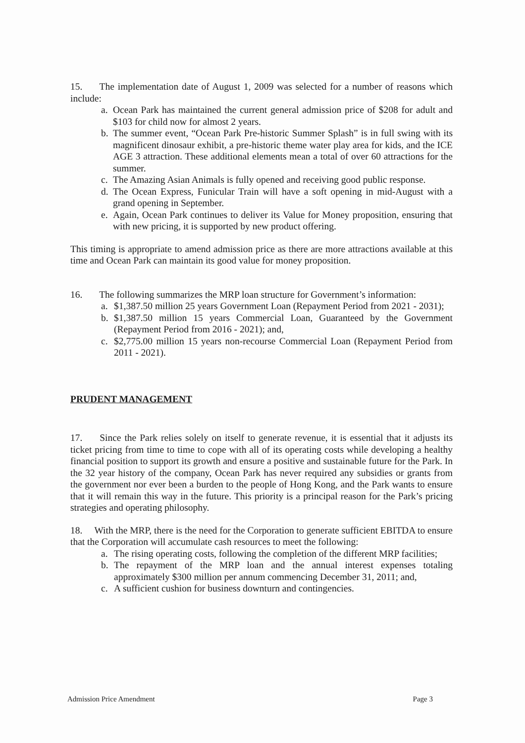15. The implementation date of August 1, 2009 was selected for a number of reasons which include:
a. Ocean Park has maintained the current general admission price of $208 for adult and $103 for child now for almost 2 years.
b. The summer event, “Ocean Park Pre-historic Summer Splash” is in full swing with its magnificent dinosaur exhibit, a pre-historic theme water play area for kids, and the ICE AGE 3 attraction. These additional elements mean a total of over 60 attractions for the summer.
c. The Amazing Asian Animals is fully opened and receiving good public response.
d. The Ocean Express, Funicular Train will have a soft opening in mid-August with a grand opening in September.
e. Again, Ocean Park continues to deliver its Value for Money proposition, ensuring that with new pricing, it is supported by new product offering.
This timing is appropriate to amend admission price as there are more attractions available at this time and Ocean Park can maintain its good value for money proposition.
16. The following summarizes the MRP loan structure for Government’s information:
a. $1,387.50 million 25 years Government Loan (Repayment Period from 2021 - 2031);
b. $1,387.50 million 15 years Commercial Loan, Guaranteed by the Government (Repayment Period from 2016 - 2021); and,
c. $2,775.00 million 15 years non-recourse Commercial Loan (Repayment Period from 2011 - 2021).
PRUDENT MANAGEMENT
17. Since the Park relies solely on itself to generate revenue, it is essential that it adjusts its ticket pricing from time to time to cope with all of its operating costs while developing a healthy financial position to support its growth and ensure a positive and sustainable future for the Park. In the 32 year history of the company, Ocean Park has never required any subsidies or grants from the government nor ever been a burden to the people of Hong Kong, and the Park wants to ensure that it will remain this way in the future. This priority is a principal reason for the Park’s pricing strategies and operating philosophy.
18. With the MRP, there is the need for the Corporation to generate sufficient EBITDA to ensure that the Corporation will accumulate cash resources to meet the following:
a. The rising operating costs, following the completion of the different MRP facilities;
b. The repayment of the MRP loan and the annual interest expenses totaling approximately $300 million per annum commencing December 31, 2011; and,
c. A sufficient cushion for business downturn and contingencies.
Admission Price Amendment Page 3